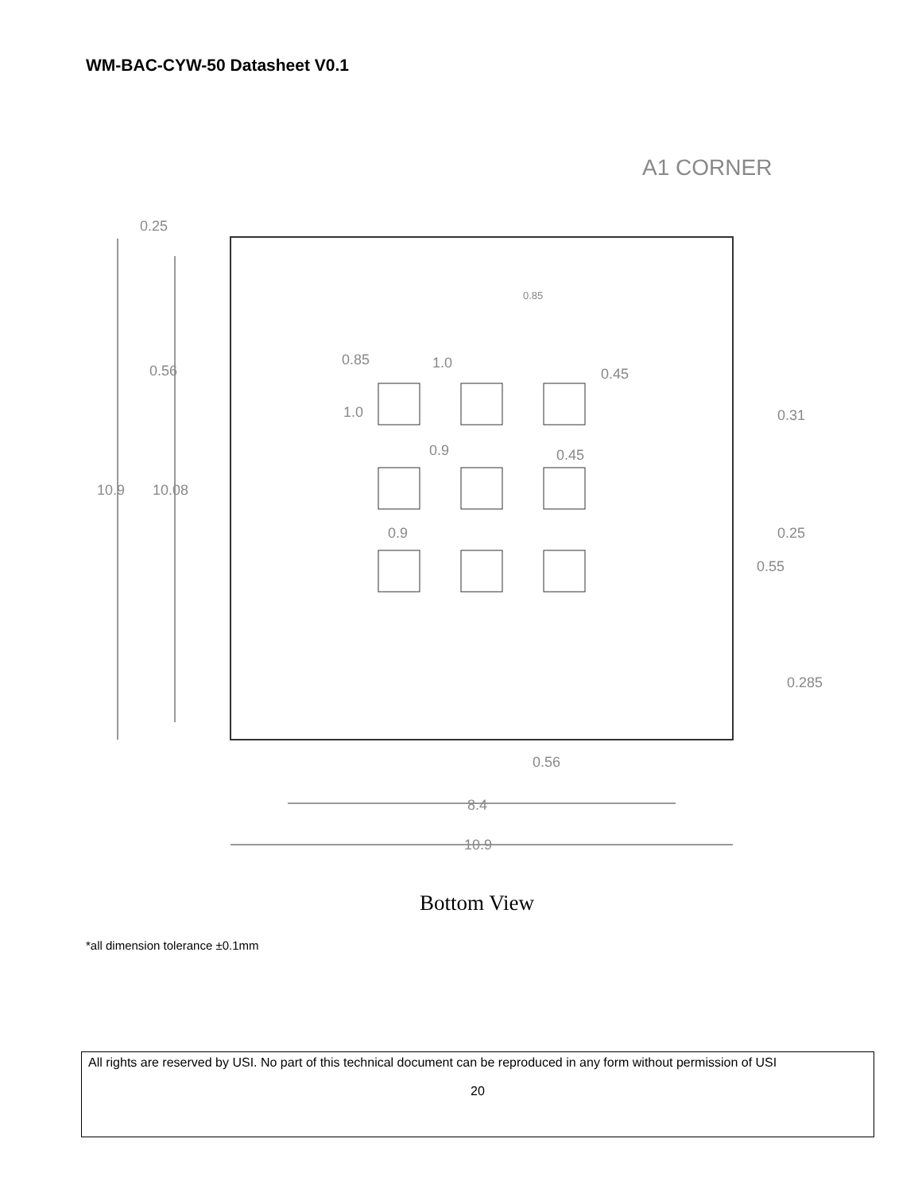WM-BAC-CYW-50 Datasheet V0.1
A1 CORNER
0.25
0.56
10.9
10.08
0.85
1.0
0.85
0.45
0.45
1.0
0.9
0.9
0.31
0.25
0.55
0.285
0.56
8.4
10.9
Bottom View
*all dimension tolerance ±0.1mm
All rights are reserved by USI. No part of this technical document can be reproduced in any form without permission of USI
20